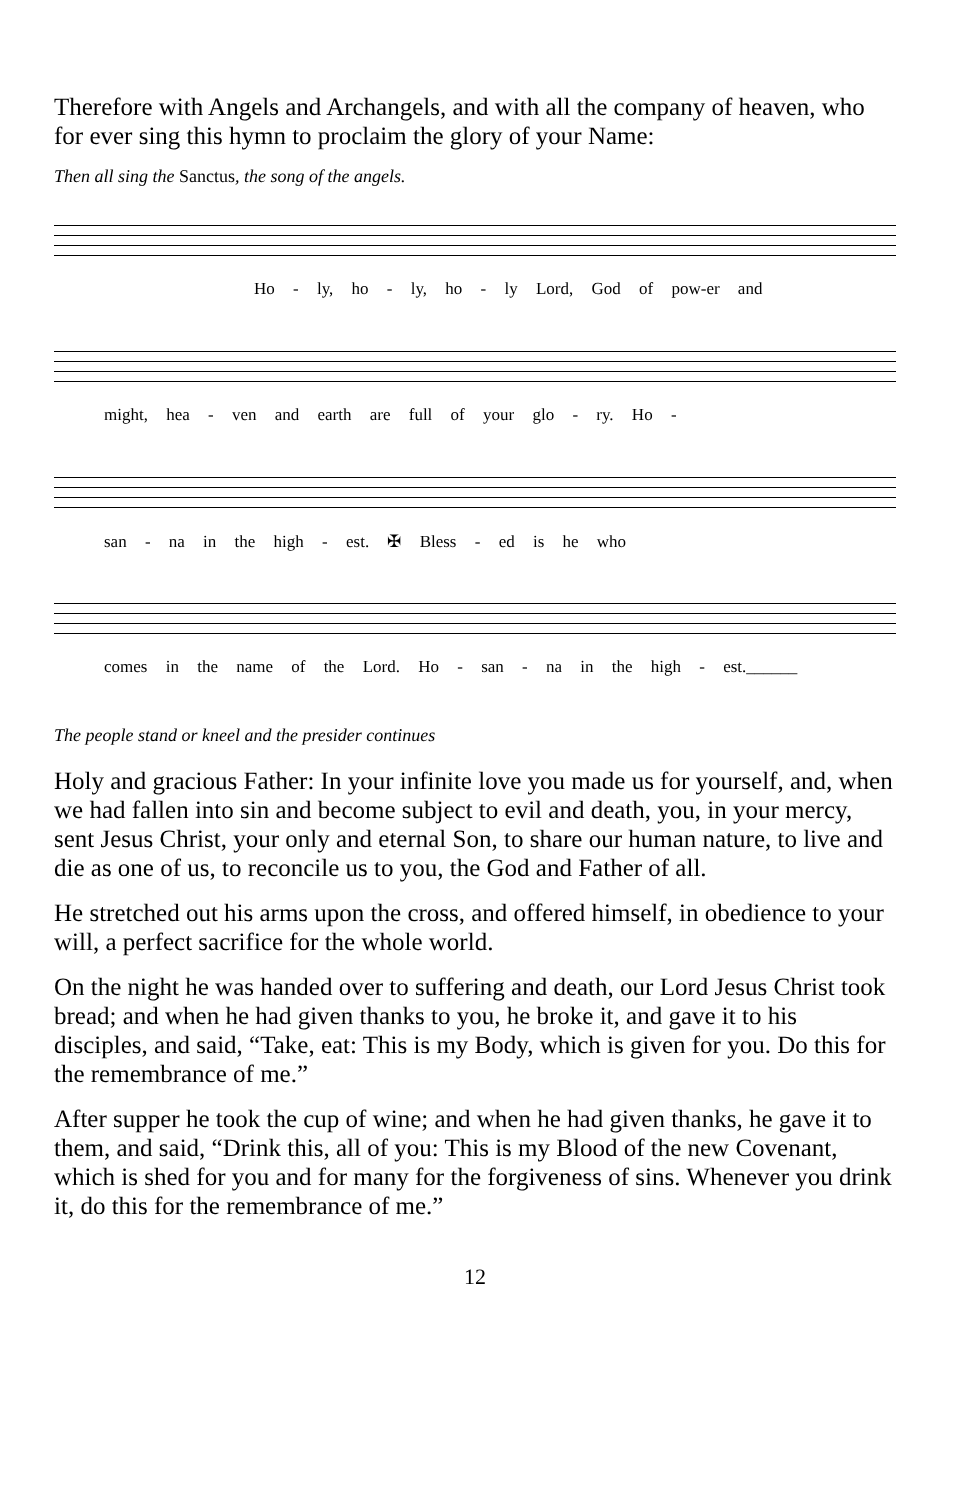Therefore with Angels and Archangels, and with all the company of heaven, who for ever sing this hymn to proclaim the glory of your Name:
Then all sing the Sanctus, the song of the angels.
Ho - ly, ho - ly, ho - ly Lord, God of pow-er and
might, hea - ven and earth are full of your glo - ry. Ho -
san - na in the high - est. ✠ Bless - ed is he who
comes in the name of the Lord. Ho - san - na in the high - est.______
The people stand or kneel and the presider continues
Holy and gracious Father: In your infinite love you made us for yourself, and, when we had fallen into sin and become subject to evil and death, you, in your mercy, sent Jesus Christ, your only and eternal Son, to share our human nature, to live and die as one of us, to reconcile us to you, the God and Father of all.
He stretched out his arms upon the cross, and offered himself, in obedience to your will, a perfect sacrifice for the whole world.
On the night he was handed over to suffering and death, our Lord Jesus Christ took bread; and when he had given thanks to you, he broke it, and gave it to his disciples, and said, “Take, eat: This is my Body, which is given for you. Do this for the remembrance of me.”
After supper he took the cup of wine; and when he had given thanks, he gave it to them, and said, “Drink this, all of you: This is my Blood of the new Covenant, which is shed for you and for many for the forgiveness of sins. Whenever you drink it, do this for the remembrance of me.”
12